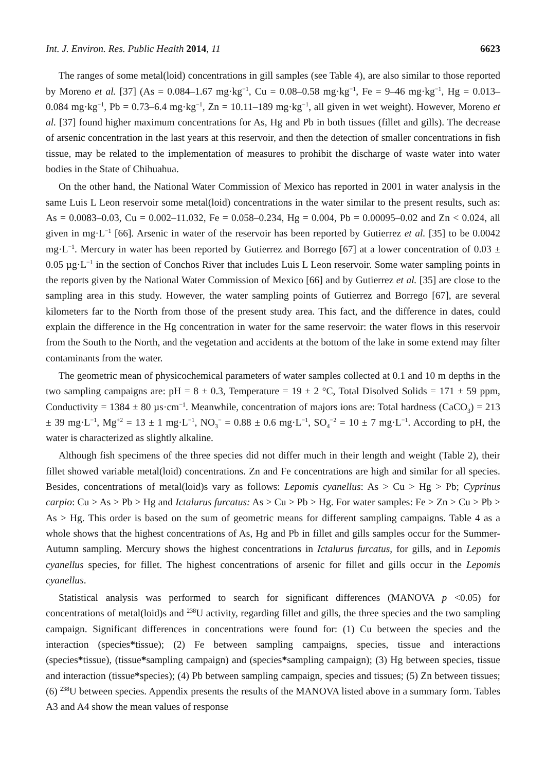Int. J. Environ. Res. Public Health 2014, 11 6623
The ranges of some metal(loid) concentrations in gill samples (see Table 4), are also similar to those reported by Moreno et al. [37] (As = 0.084–1.67 mg·kg<sup>−1</sup>, Cu = 0.08–0.58 mg·kg<sup>−1</sup>, Fe = 9–46 mg·kg<sup>−1</sup>, Hg = 0.013–0.084 mg·kg<sup>−1</sup>, Pb = 0.73–6.4 mg·kg<sup>−1</sup>, Zn = 10.11–189 mg·kg<sup>−1</sup>, all given in wet weight). However, Moreno et al. [37] found higher maximum concentrations for As, Hg and Pb in both tissues (fillet and gills). The decrease of arsenic concentration in the last years at this reservoir, and then the detection of smaller concentrations in fish tissue, may be related to the implementation of measures to prohibit the discharge of waste water into water bodies in the State of Chihuahua.
On the other hand, the National Water Commission of Mexico has reported in 2001 in water analysis in the same Luis L Leon reservoir some metal(loid) concentrations in the water similar to the present results, such as: As = 0.0083–0.03, Cu = 0.002–11.032, Fe = 0.058–0.234, Hg = 0.004, Pb = 0.00095–0.02 and Zn < 0.024, all given in mg·L<sup>−1</sup> [66]. Arsenic in water of the reservoir has been reported by Gutierrez et al. [35] to be 0.0042 mg·L<sup>−1</sup>. Mercury in water has been reported by Gutierrez and Borrego [67] at a lower concentration of 0.03 ± 0.05 µg·L<sup>−1</sup> in the section of Conchos River that includes Luis L Leon reservoir. Some water sampling points in the reports given by the National Water Commission of Mexico [66] and by Gutierrez et al. [35] are close to the sampling area in this study. However, the water sampling points of Gutierrez and Borrego [67], are several kilometers far to the North from those of the present study area. This fact, and the difference in dates, could explain the difference in the Hg concentration in water for the same reservoir: the water flows in this reservoir from the South to the North, and the vegetation and accidents at the bottom of the lake in some extend may filter contaminants from the water.
The geometric mean of physicochemical parameters of water samples collected at 0.1 and 10 m depths in the two sampling campaigns are: pH = 8 ± 0.3, Temperature = 19 ± 2 °C, Total Disolved Solids = 171 ± 59 ppm, Conductivity = 1384 ± 80 µs·cm<sup>−1</sup>. Meanwhile, concentration of majors ions are: Total hardness (CaCO<sub>3</sub>) = 213 ± 39 mg·L<sup>−1</sup>, Mg<sup>+2</sup> = 13 ± 1 mg·L<sup>−1</sup>, NO<sub>3</sub><sup>−</sup> = 0.88 ± 0.6 mg·L<sup>−1</sup>, SO<sub>4</sub><sup>−2</sup> = 10 ± 7 mg·L<sup>−1</sup>. According to pH, the water is characterized as slightly alkaline.
Although fish specimens of the three species did not differ much in their length and weight (Table 2), their fillet showed variable metal(loid) concentrations. Zn and Fe concentrations are high and similar for all species. Besides, concentrations of metal(loid)s vary as follows: Lepomis cyanellus: As > Cu > Hg > Pb; Cyprinus carpio: Cu > As > Pb > Hg and Ictalurus furcatus: As > Cu > Pb > Hg. For water samples: Fe > Zn > Cu > Pb > As > Hg. This order is based on the sum of geometric means for different sampling campaigns. Table 4 as a whole shows that the highest concentrations of As, Hg and Pb in fillet and gills samples occur for the Summer-Autumn sampling. Mercury shows the highest concentrations in Ictalurus furcatus, for gills, and in Lepomis cyanellus species, for fillet. The highest concentrations of arsenic for fillet and gills occur in the Lepomis cyanellus.
Statistical analysis was performed to search for significant differences (MANOVA p <0.05) for concentrations of metal(loid)s and <sup>238</sup>U activity, regarding fillet and gills, the three species and the two sampling campaign. Significant differences in concentrations were found for: (1) Cu between the species and the interaction (species*tissue); (2) Fe between sampling campaigns, species, tissue and interactions (species*tissue), (tissue*sampling campaign) and (species*sampling campaign); (3) Hg between species, tissue and interaction (tissue*species); (4) Pb between sampling campaign, species and tissues; (5) Zn between tissues; (6) <sup>238</sup>U between species. Appendix presents the results of the MANOVA listed above in a summary form. Tables A3 and A4 show the mean values of response